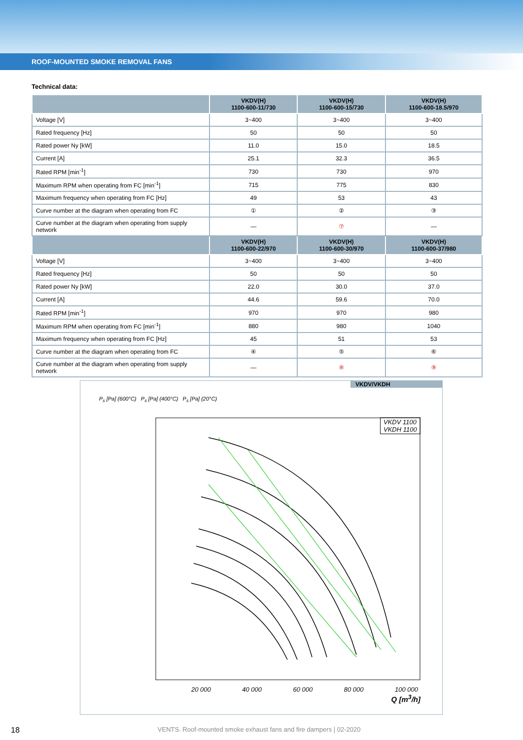ROOF-MOUNTED SMOKE REMOVAL FANS
Technical data:
| | VKDV(H) 1100-600-11/730 | VKDV(H) 1100-600-15/730 | VKDV(H) 1100-600-18.5/970 |
| --- | --- | --- | --- |
| Voltage [V] | 3~400 | 3~400 | 3~400 |
| Rated frequency [Hz] | 50 | 50 | 50 |
| Rated power Ny [kW] | 11.0 | 15.0 | 18.5 |
| Current [A] | 25.1 | 32.3 | 36.5 |
| Rated RPM [min<sup>-1</sup>] | 730 | 730 | 970 |
| Maximum RPM when operating from FC [min<sup>-1</sup>] | 715 | 775 | 830 |
| Maximum frequency when operating from FC [Hz] | 49 | 53 | 43 |
| Curve number at the diagram when operating from FC | ① | ② | ③ |
| Curve number at the diagram when operating from supply network | — | ⑦ | — |
| | VKDV(H) 1100-600-22/970 | VKDV(H) 1100-600-30/970 | VKDV(H) 1100-600-37/980 |
| Voltage [V] | 3~400 | 3~400 | 3~400 |
| Rated frequency [Hz] | 50 | 50 | 50 |
| Rated power Ny [kW] | 22.0 | 30.0 | 37.0 |
| Current [A] | 44.6 | 59.6 | 70.0 |
| Rated RPM [min<sup>-1</sup>] | 970 | 970 | 980 |
| Maximum RPM when operating from FC [min<sup>-1</sup>] | 880 | 980 | 1040 |
| Maximum frequency when operating from FC [Hz] | 45 | 51 | 53 |
| Curve number at the diagram when operating from FC | ④ | ⑤ | ⑥ |
| Curve number at the diagram when operating from supply network | — | ⑧ | ⑨ |
VKDV/VKDH
P<sub>s</sub> [Pa] (600°C) P<sub>s</sub> [Pa] (400°C) P<sub>s</sub> [Pa] (20°C)
VKDV 1100
VKDH 1100
20 000 40 000 60 000 80 000 100 000
Q [m<sup>3</sup>/h]
18 VENTS. Roof-mounted smoke exhaust fans and fire dampers | 02-2020